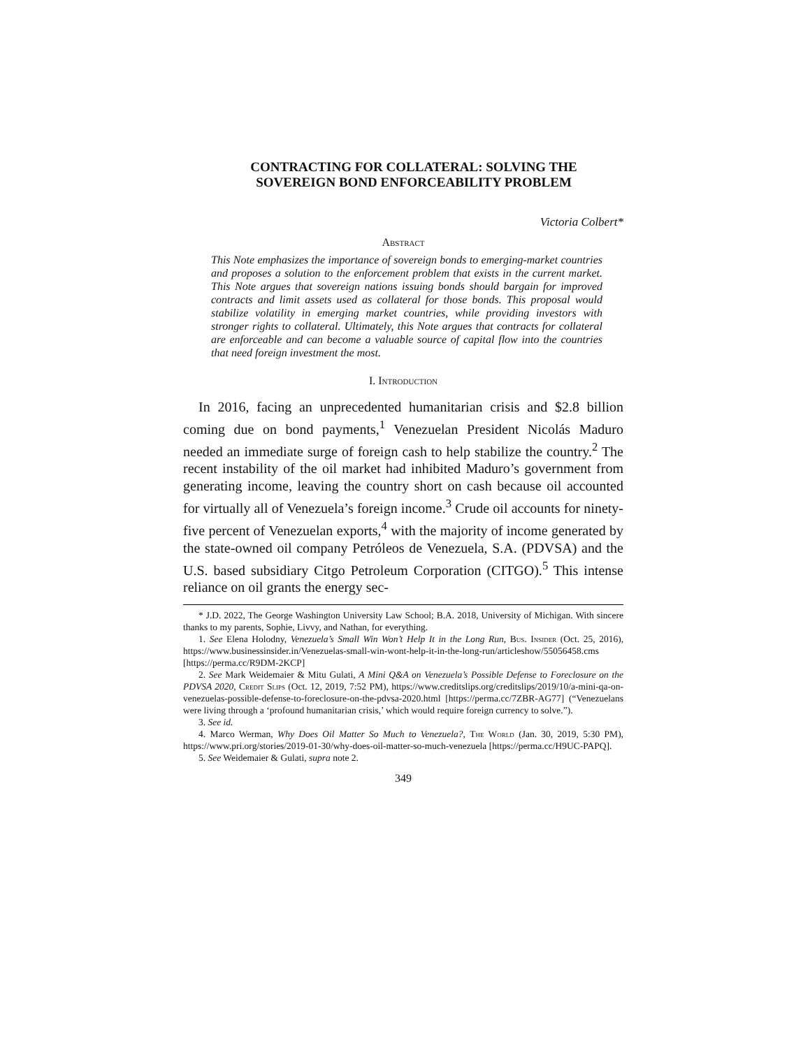CONTRACTING FOR COLLATERAL: SOLVING THE
SOVEREIGN BOND ENFORCEABILITY PROBLEM
Victoria Colbert*
Abstract
This Note emphasizes the importance of sovereign bonds to emerging-market countries and proposes a solution to the enforcement problem that exists in the current market. This Note argues that sovereign nations issuing bonds should bargain for improved contracts and limit assets used as collateral for those bonds. This proposal would stabilize volatility in emerging market countries, while providing investors with stronger rights to collateral. Ultimately, this Note argues that contracts for collateral are enforceable and can become a valuable source of capital flow into the countries that need foreign investment the most.
I. Introduction
In 2016, facing an unprecedented humanitarian crisis and $2.8 billion coming due on bond payments,<sup>1</sup> Venezuelan President Nicolás Maduro needed an immediate surge of foreign cash to help stabilize the country.<sup>2</sup> The recent instability of the oil market had inhibited Maduro’s government from generating income, leaving the country short on cash because oil accounted for virtually all of Venezuela’s foreign income.<sup>3</sup> Crude oil accounts for ninety-five percent of Venezuelan exports,<sup>4</sup> with the majority of income generated by the state-owned oil company Petróleos de Venezuela, S.A. (PDVSA) and the U.S. based subsidiary Citgo Petroleum Corporation (CITGO).<sup>5</sup> This intense reliance on oil grants the energy sec-
* J.D. 2022, The George Washington University Law School; B.A. 2018, University of Michigan. With sincere thanks to my parents, Sophie, Livvy, and Nathan, for everything.
1. See Elena Holodny, Venezuela’s Small Win Won’t Help It in the Long Run, Bus. Insider (Oct. 25, 2016), https://www.businessinsider.in/Venezuelas-small-win-wont-help-it-in-the-long-run/articleshow/55056458.cms [https://perma.cc/R9DM-2KCP]
2. See Mark Weidemaier & Mitu Gulati, A Mini Q&A on Venezuela’s Possible Defense to Foreclosure on the PDVSA 2020, Credit Slips (Oct. 12, 2019, 7:52 PM), https://www.creditslips.org/creditslips/2019/10/a-mini-qa-on-venezuelas-possible-defense-to-foreclosure-on-the-pdvsa-2020.html [https://perma.cc/7ZBR-AG77] (“Venezuelans were living through a ‘profound humanitarian crisis,’ which would require foreign currency to solve.”).
3. See id.
4. Marco Werman, Why Does Oil Matter So Much to Venezuela?, The World (Jan. 30, 2019, 5:30 PM), https://www.pri.org/stories/2019-01-30/why-does-oil-matter-so-much-venezuela [https://perma.cc/H9UC-PAPQ].
5. See Weidemaier & Gulati, supra note 2.
349